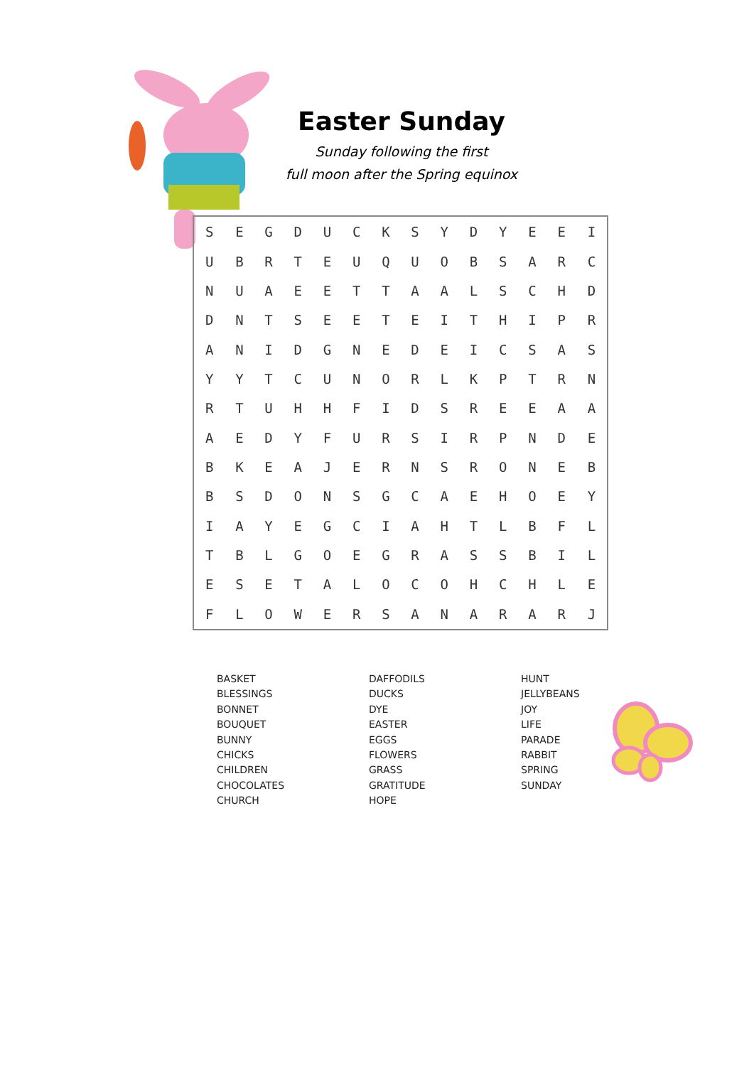Easter Sunday
Sunday following the first
full moon after the Spring equinox
| S | E | G | D | U | C | K | S | Y | D | Y | E | E | I |
| U | B | R | T | E | U | Q | U | O | B | S | A | R | C |
| N | U | A | E | E | T | T | A | A | L | S | C | H | D |
| D | N | T | S | E | E | T | E | I | T | H | I | P | R |
| A | N | I | D | G | N | E | D | E | I | C | S | A | S |
| Y | Y | T | C | U | N | O | R | L | K | P | T | R | N |
| R | T | U | H | H | F | I | D | S | R | E | E | A | A |
| A | E | D | Y | F | U | R | S | I | R | P | N | D | E |
| B | K | E | A | J | E | R | N | S | R | O | N | E | B |
| B | S | D | O | N | S | G | C | A | E | H | O | E | Y |
| I | A | Y | E | G | C | I | A | H | T | L | B | F | L |
| T | B | L | G | O | E | G | R | A | S | S | B | I | L |
| E | S | E | T | A | L | O | C | O | H | C | H | L | E |
| F | L | O | W | E | R | S | A | N | A | R | A | R | J |
BASKET
BLESSINGS
BONNET
BOUQUET
BUNNY
CHICKS
CHILDREN
CHOCOLATES
CHURCH
DAFFODILS
DUCKS
DYE
EASTER
EGGS
FLOWERS
GRASS
GRATITUDE
HOPE
HUNT
JELLYBEANS
JOY
LIFE
PARADE
RABBIT
SPRING
SUNDAY